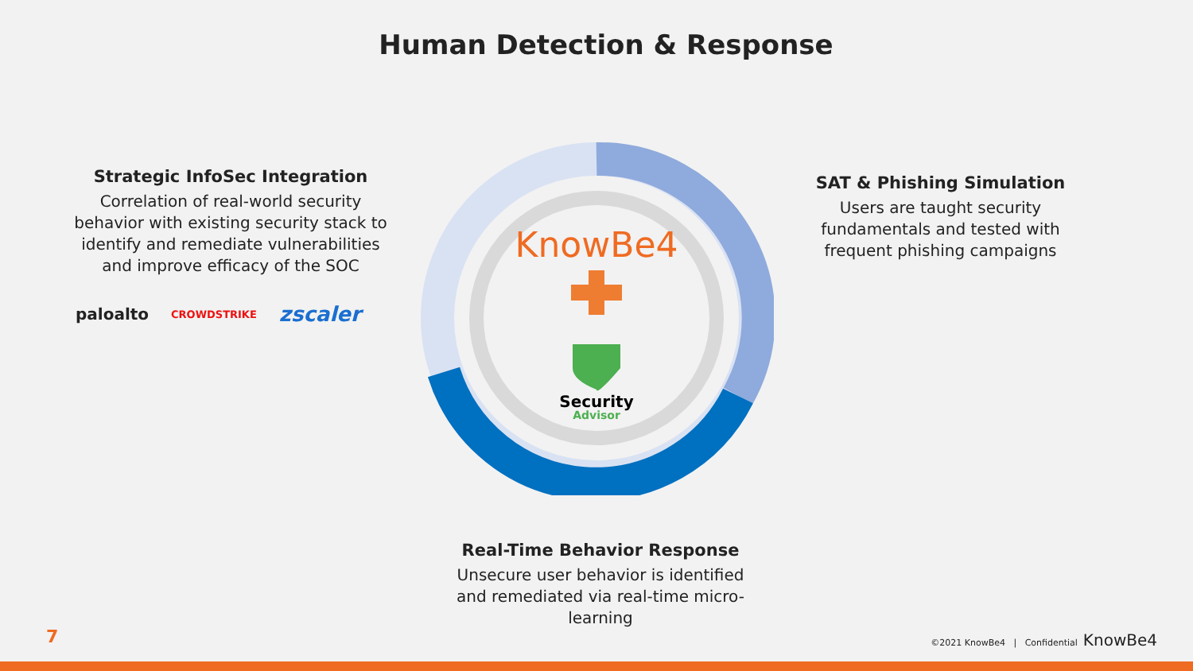Human Detection & Response
Strategic InfoSec Integration
Correlation of real-world security behavior with existing security stack to identify and remediate vulnerabilities and improve efficacy of the SOC
paloalto CROWDSTRIKE zscaler
KnowBe4
Security
Advisor
SAT & Phishing Simulation
Users are taught security fundamentals and tested with frequent phishing campaigns
Real-Time Behavior Response
Unsecure user behavior is identified and remediated via real-time micro-learning
7
©2021 KnowBe4 | Confidential KnowBe4